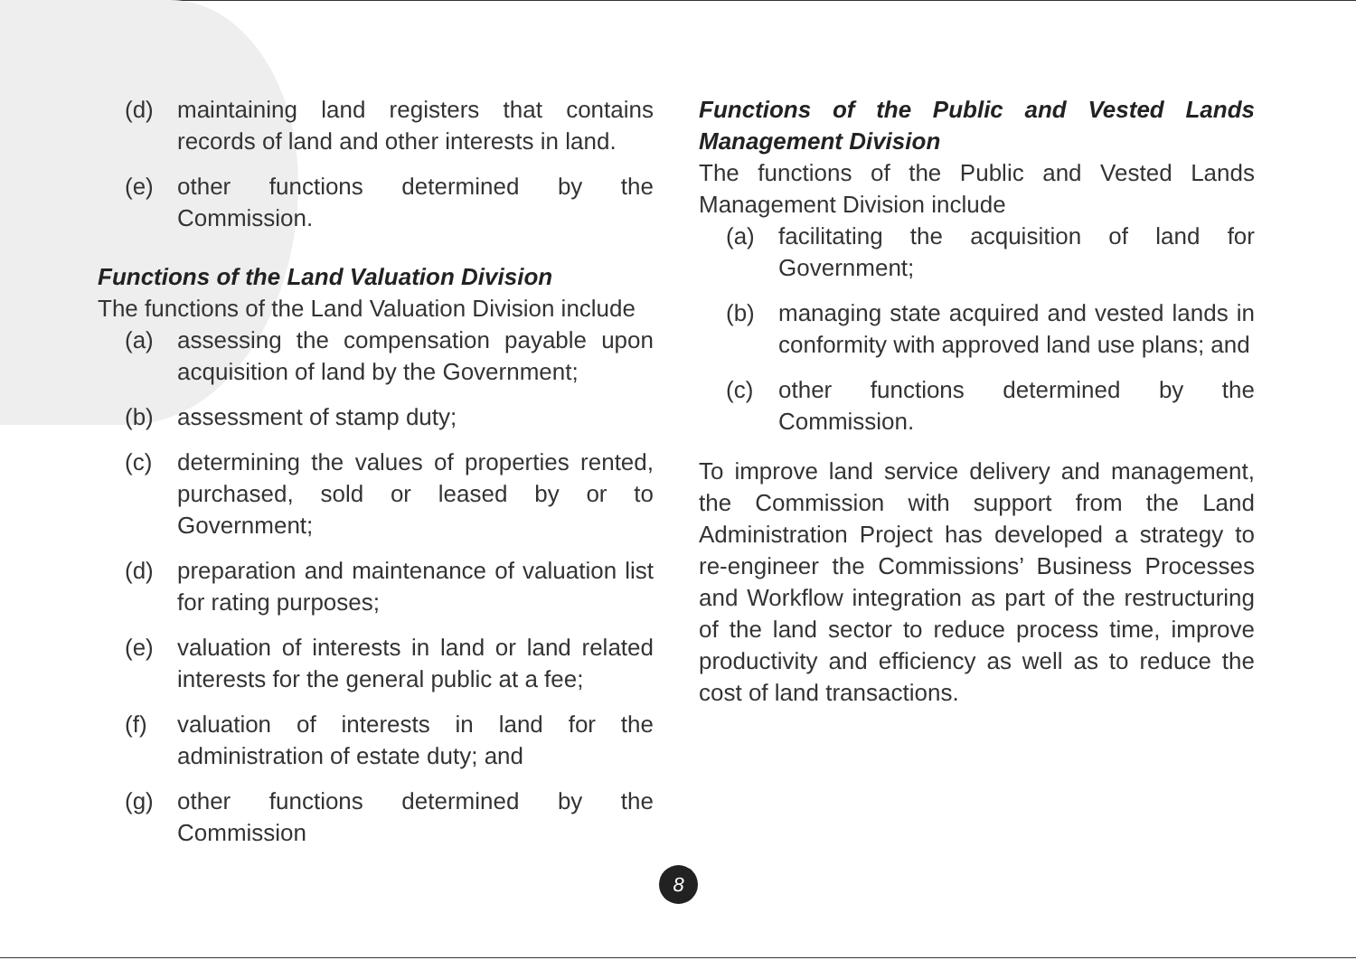(d) maintaining land registers that contains records of land and other interests in land.
(e) other functions determined by the Commission.
Functions of the Land Valuation Division
The functions of the Land Valuation Division include
(a) assessing the compensation payable upon acquisition of land by the Government;
(b) assessment of stamp duty;
(c) determining the values of properties rented, purchased, sold or leased by or to Government;
(d) preparation and maintenance of valuation list for rating purposes;
(e) valuation of interests in land or land related interests for the general public at a fee;
(f) valuation of interests in land for the administration of estate duty; and
(g) other functions determined by the Commission
Functions of the Public and Vested Lands Management Division
The functions of the Public and Vested Lands Management Division include
(a) facilitating the acquisition of land for Government;
(b) managing state acquired and vested lands in conformity with approved land use plans; and
(c) other functions determined by the Commission.
To improve land service delivery and management, the Commission with support from the Land Administration Project has developed a strategy to re-engineer the Commissions’ Business Processes and Workflow integration as part of the restructuring of the land sector to reduce process time, improve productivity and efficiency as well as to reduce the cost of land transactions.
8